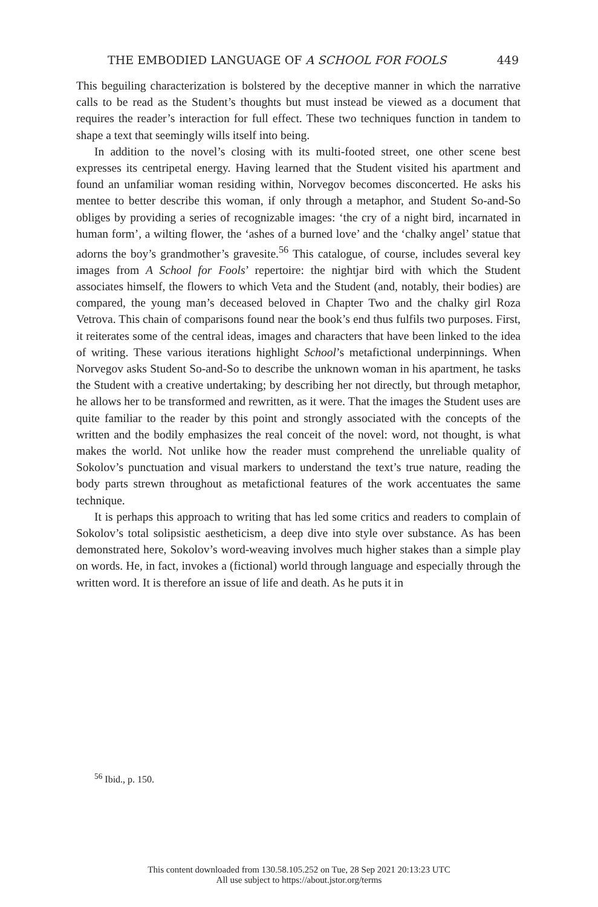THE EMBODIED LANGUAGE OF A SCHOOL FOR FOOLS 449
This beguiling characterization is bolstered by the deceptive manner in which the narrative calls to be read as the Student’s thoughts but must instead be viewed as a document that requires the reader’s interaction for full effect. These two techniques function in tandem to shape a text that seemingly wills itself into being.
In addition to the novel’s closing with its multi-footed street, one other scene best expresses its centripetal energy. Having learned that the Student visited his apartment and found an unfamiliar woman residing within, Norvegov becomes disconcerted. He asks his mentee to better describe this woman, if only through a metaphor, and Student So-and-So obliges by providing a series of recognizable images: ‘the cry of a night bird, incarnated in human form’, a wilting flower, the ‘ashes of a burned love’ and the ‘chalky angel’ statue that adorns the boy’s grandmother’s gravesite.<sup>56</sup> This catalogue, of course, includes several key images from A School for Fools’ repertoire: the nightjar bird with which the Student associates himself, the flowers to which Veta and the Student (and, notably, their bodies) are compared, the young man’s deceased beloved in Chapter Two and the chalky girl Roza Vetrova. This chain of comparisons found near the book’s end thus fulfils two purposes. First, it reiterates some of the central ideas, images and characters that have been linked to the idea of writing. These various iterations highlight School’s metafictional underpinnings. When Norvegov asks Student So-and-So to describe the unknown woman in his apartment, he tasks the Student with a creative undertaking; by describing her not directly, but through metaphor, he allows her to be transformed and rewritten, as it were. That the images the Student uses are quite familiar to the reader by this point and strongly associated with the concepts of the written and the bodily emphasizes the real conceit of the novel: word, not thought, is what makes the world. Not unlike how the reader must comprehend the unreliable quality of Sokolov’s punctuation and visual markers to understand the text’s true nature, reading the body parts strewn throughout as metafictional features of the work accentuates the same technique.
It is perhaps this approach to writing that has led some critics and readers to complain of Sokolov’s total solipsistic aestheticism, a deep dive into style over substance. As has been demonstrated here, Sokolov’s word-weaving involves much higher stakes than a simple play on words. He, in fact, invokes a (fictional) world through language and especially through the written word. It is therefore an issue of life and death. As he puts it in
<sup>56</sup> Ibid., p. 150.
This content downloaded from 130.58.105.252 on Tue, 28 Sep 2021 20:13:23 UTC
All use subject to https://about.jstor.org/terms